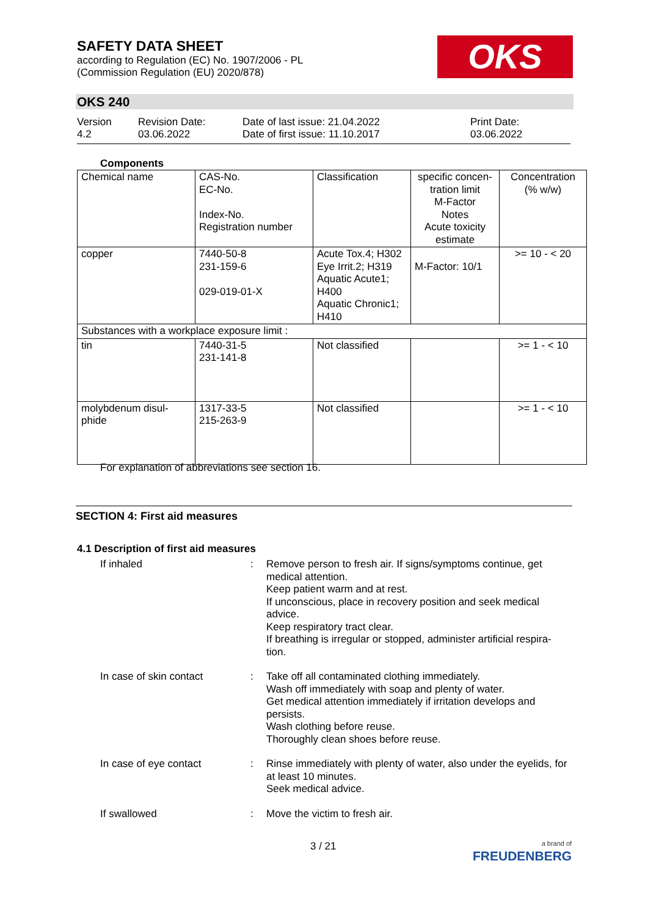SAFETY DATA SHEET
according to Regulation (EC) No. 1907/2006 - PL
(Commission Regulation (EU) 2020/878)
OKS
OKS 240
Version
4.2
Revision Date:
03.06.2022
Date of last issue: 21.04.2022
Date of first issue: 11.10.2017
Print Date:
03.06.2022
Components
| Chemical name | CAS-No. EC-No. Index-No. Registration number | Classification | specific concen-tration limit M-Factor Notes Acute toxicity estimate | Concentration (% w/w) |
| copper | 7440-50-8 231-159-6 029-019-01-X | Acute Tox.4; H302 Eye Irrit.2; H319 Aquatic Acute1; H400 Aquatic Chronic1; H410 | M-Factor: 10/1 | >= 10 - < 20 |
| Substances with a workplace exposure limit : | | | | |
| tin | 7440-31-5 231-141-8 | Not classified | | >= 1 - < 10 |
| molybdenum disul-phide | 1317-33-5 215-263-9 | Not classified | | >= 1 - < 10 |
For explanation of abbreviations see section 16.
SECTION 4: First aid measures
4.1 Description of first aid measures
If inhaled : Remove person to fresh air. If signs/symptoms continue, get medical attention.
Keep patient warm and at rest.
If unconscious, place in recovery position and seek medical advice.
Keep respiratory tract clear.
If breathing is irregular or stopped, administer artificial respira-tion.
In case of skin contact : Take off all contaminated clothing immediately.
Wash off immediately with soap and plenty of water.
Get medical attention immediately if irritation develops and persists.
Wash clothing before reuse.
Thoroughly clean shoes before reuse.
In case of eye contact : Rinse immediately with plenty of water, also under the eyelids, for at least 10 minutes.
Seek medical advice.
If swallowed : Move the victim to fresh air.
3 / 21
a brand of
FREUDENBERG